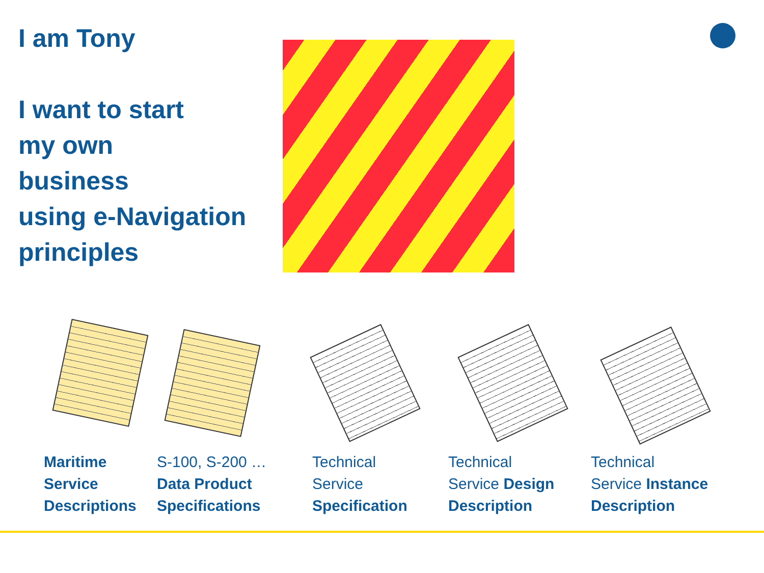I am Tony
I want to start
my own
business
using e-Navigation
principles
Maritime
Service
Descriptions
S-100, S-200 …
Data Product
Specifications
Technical
Service
Specification
Technical
Service Design
Description
Technical
Service Instance
Description